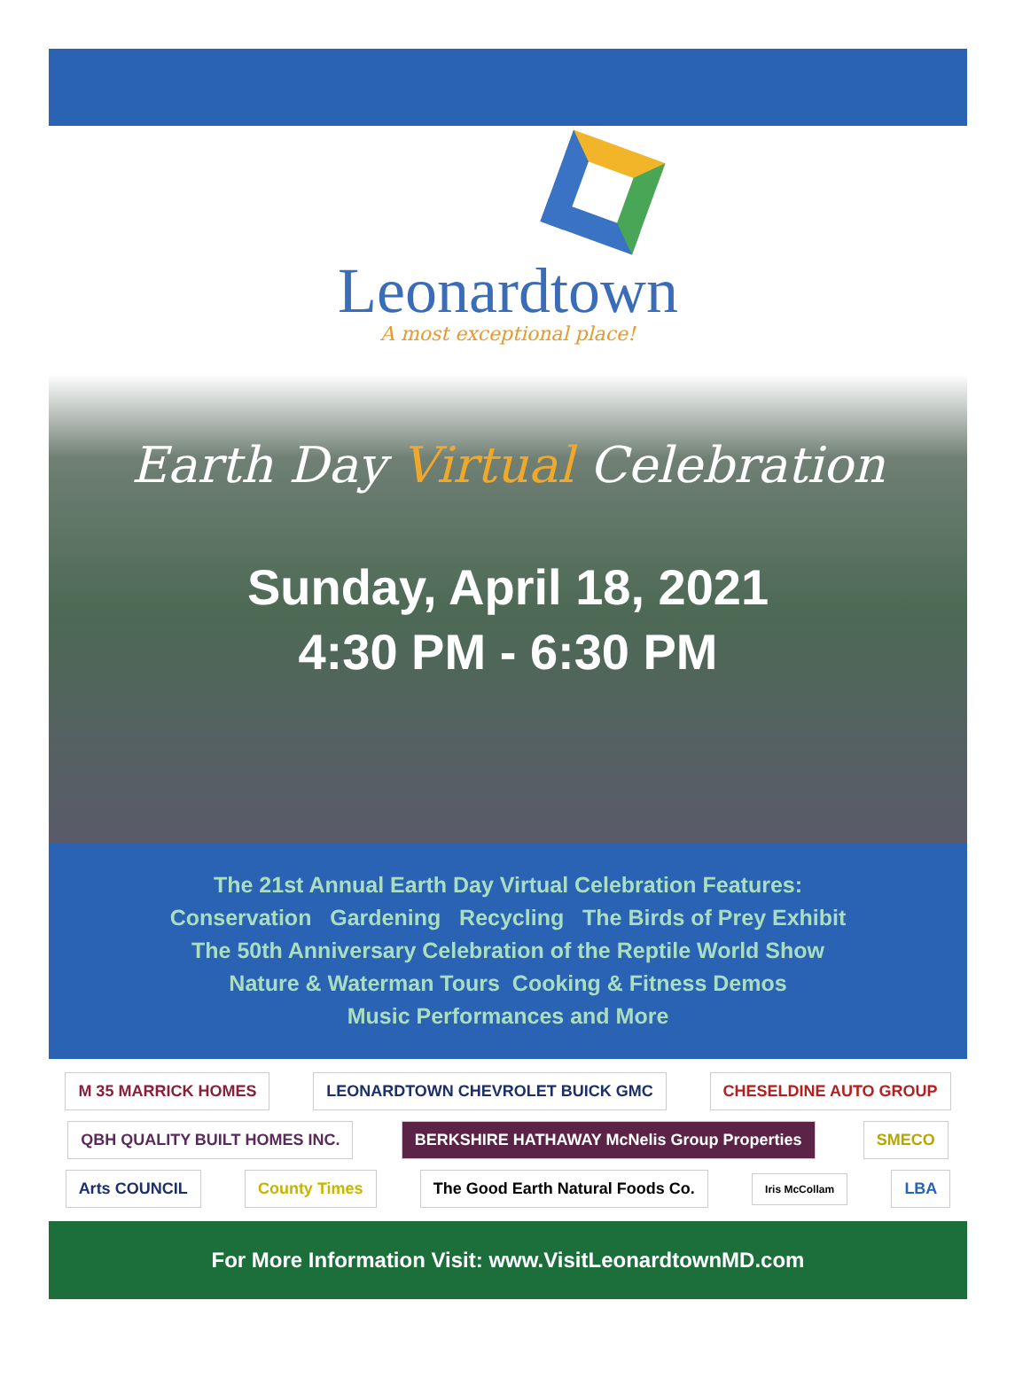Leonardtown
A most exceptional place!
Earth Day Virtual Celebration
Sunday, April 18, 2021
4:30 PM - 6:30 PM
The 21st Annual Earth Day Virtual Celebration Features:
Conservation Gardening Recycling The Birds of Prey Exhibit
The 50th Anniversary Celebration of the Reptile World Show
Nature & Waterman Tours Cooking & Fitness Demos
Music Performances and More
M 35 MARRICK HOMES
LEONARDTOWN CHEVROLET BUICK GMC
CHESELDINE AUTO GROUP
QBH QUALITY BUILT HOMES INC.
BERKSHIRE HATHAWAY McNelis Group Properties
SMECO
Arts COUNCIL
County Times
The Good Earth Natural Foods Co.
Iris McCollam
LBA
For More Information Visit: www.VisitLeonardtownMD.com